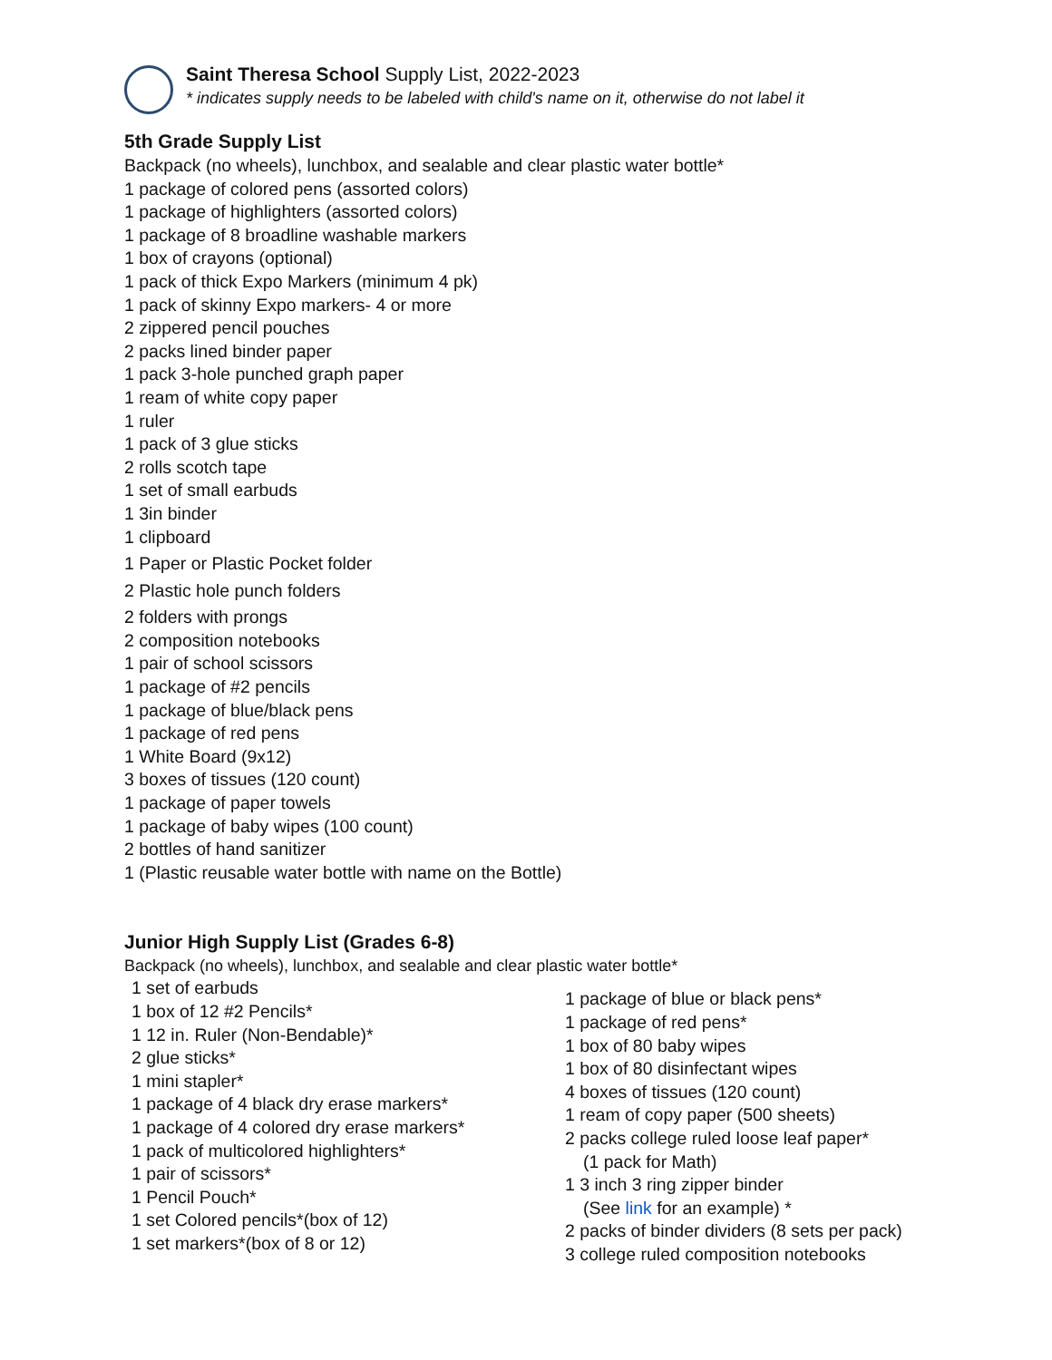Saint Theresa School Supply List, 2022-2023
* indicates supply needs to be labeled with child's name on it, otherwise do not label it
5th Grade Supply List
Backpack (no wheels), lunchbox, and sealable and clear plastic water bottle*
1 package of colored pens (assorted colors)
1 package of highlighters (assorted colors)
1 package of 8 broadline washable markers
1 box of crayons (optional)
1 pack of thick Expo Markers (minimum 4 pk)
1 pack of skinny Expo markers- 4 or more
2 zippered pencil pouches
2 packs lined binder paper
1 pack 3-hole punched graph paper
1 ream of white copy paper
1 ruler
1 pack of 3 glue sticks
2 rolls scotch tape
1 set of small earbuds
1 3in binder
1 clipboard
1 Paper or Plastic Pocket folder
2 Plastic hole punch folders
2 folders with prongs
2 composition notebooks
1 pair of school scissors
1 package of #2 pencils
1 package of blue/black pens
1 package of red pens
1 White Board (9x12)
3 boxes of tissues (120 count)
1 package of paper towels
1 package of baby wipes (100 count)
2 bottles of hand sanitizer
1 (Plastic reusable water bottle with name on the Bottle)
Junior High Supply List (Grades 6-8)
Backpack (no wheels), lunchbox, and sealable and clear plastic water bottle*
1 set of earbuds
1 box of 12 #2 Pencils*
1 12 in. Ruler (Non-Bendable)*
2 glue sticks*
1 mini stapler*
1 package of 4 black dry erase markers*
1 package of 4 colored dry erase markers*
1 pack of multicolored highlighters*
1 pair of scissors*
1 Pencil Pouch*
1 set Colored pencils*(box of 12)
1 set markers*(box of 8 or 12)
1 package of blue or black pens*
1 package of red pens*
1 box of 80 baby wipes
1 box of 80 disinfectant wipes
4 boxes of tissues (120 count)
1 ream of copy paper (500 sheets)
2 packs college ruled loose leaf paper*
(1 pack for Math)
1 3 inch 3 ring zipper binder
(See link for an example) *
2 packs of binder dividers (8 sets per pack)
3 college ruled composition notebooks